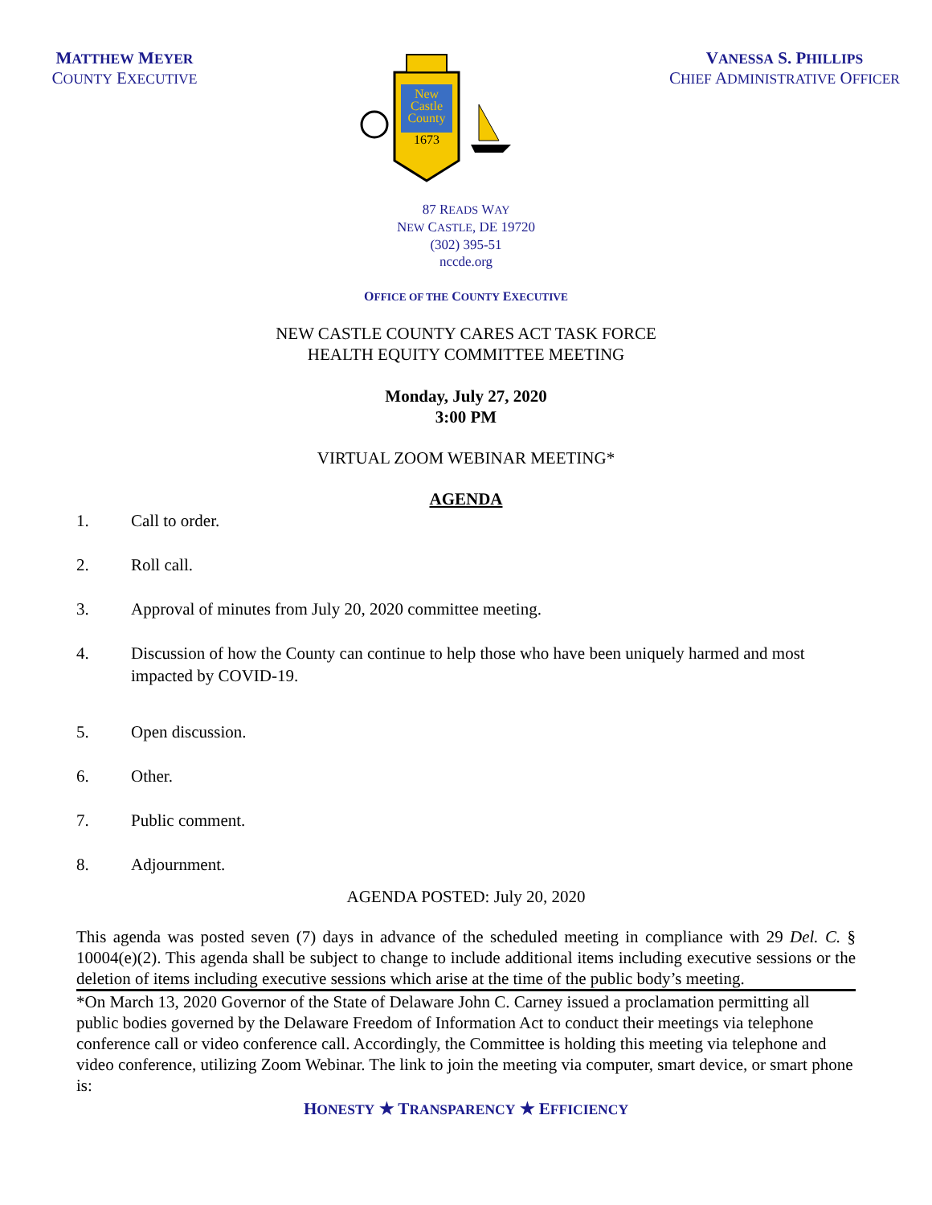MATTHEW MEYER
COUNTY EXECUTIVE
New
Castle
County
1673
VANESSA S. PHILLIPS
CHIEF ADMINISTRATIVE OFFICER
87 READS WAY
NEW CASTLE, DE 19720
(302) 395-51
nccde.org
OFFICE OF THE COUNTY EXECUTIVE
NEW CASTLE COUNTY CARES ACT TASK FORCE
HEALTH EQUITY COMMITTEE MEETING
Monday, July 27, 2020
3:00 PM
VIRTUAL ZOOM WEBINAR MEETING*
AGENDA
1. Call to order.
2. Roll call.
3. Approval of minutes from July 20, 2020 committee meeting.
4. Discussion of how the County can continue to help those who have been uniquely harmed and most impacted by COVID-19.
5. Open discussion.
6. Other.
7. Public comment.
8. Adjournment.
AGENDA POSTED: July 20, 2020
This agenda was posted seven (7) days in advance of the scheduled meeting in compliance with 29 Del. C. § 10004(e)(2). This agenda shall be subject to change to include additional items including executive sessions or the deletion of items including executive sessions which arise at the time of the public body’s meeting.
*On March 13, 2020 Governor of the State of Delaware John C. Carney issued a proclamation permitting all public bodies governed by the Delaware Freedom of Information Act to conduct their meetings via telephone conference call or video conference call. Accordingly, the Committee is holding this meeting via telephone and video conference, utilizing Zoom Webinar. The link to join the meeting via computer, smart device, or smart phone is:
HONESTY ★ TRANSPARENCY ★ EFFICIENCY